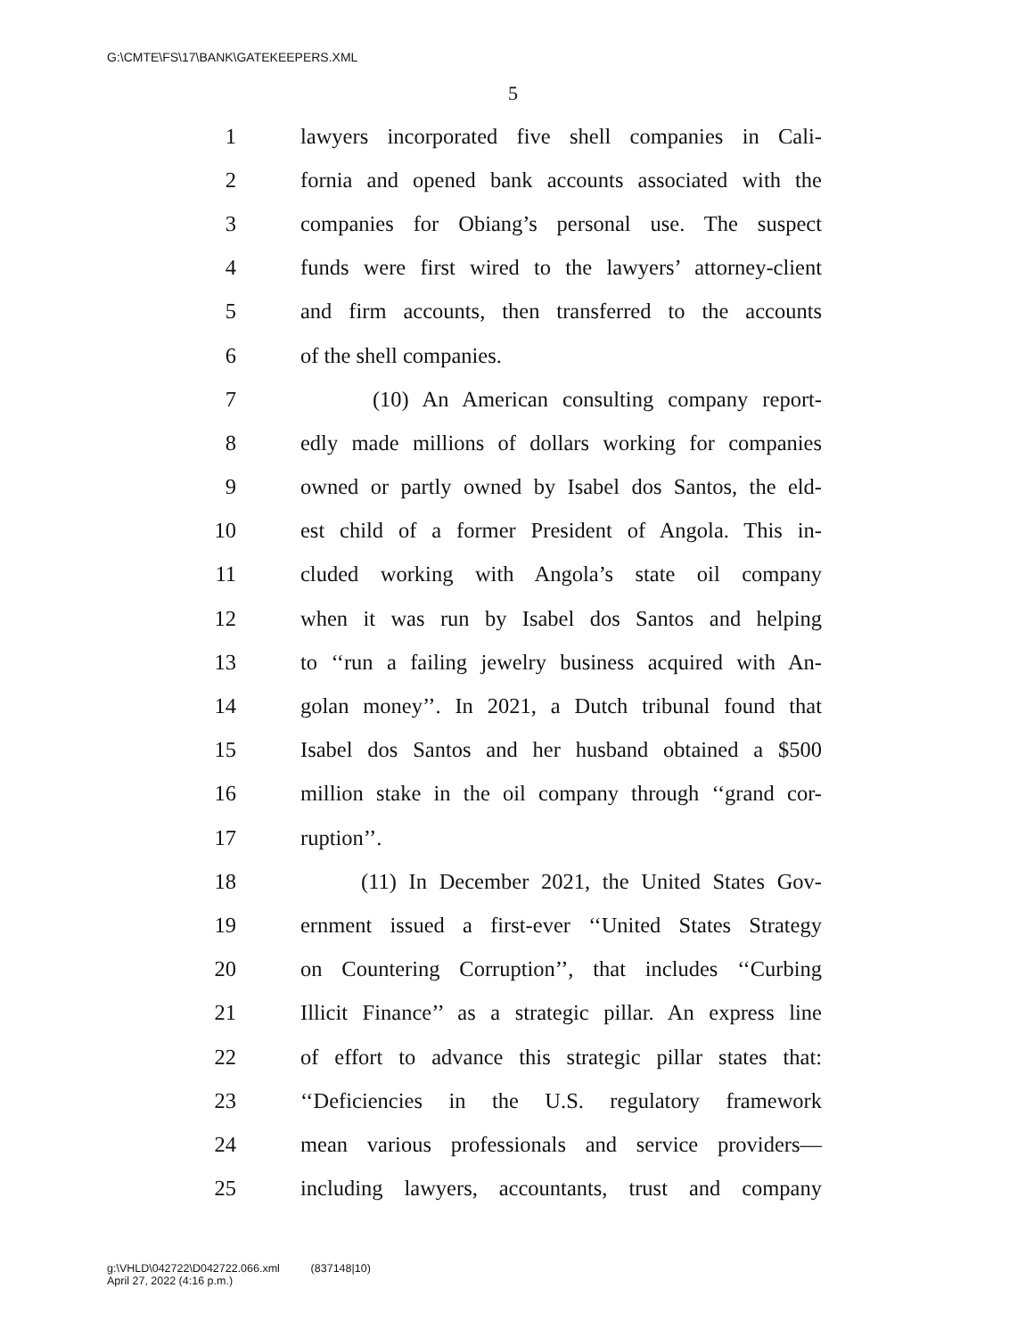G:\CMTE\FS\17\BANK\GATEKEEPERS.XML
5
1 lawyers incorporated five shell companies in Cali-
2 fornia and opened bank accounts associated with the
3 companies for Obiang’s personal use. The suspect
4 funds were first wired to the lawyers’ attorney-client
5 and firm accounts, then transferred to the accounts
6 of the shell companies.
7 (10) An American consulting company report-
8 edly made millions of dollars working for companies
9 owned or partly owned by Isabel dos Santos, the eld-
10 est child of a former President of Angola. This in-
11 cluded working with Angola’s state oil company
12 when it was run by Isabel dos Santos and helping
13 to ‘‘run a failing jewelry business acquired with An-
14 golan money’’. In 2021, a Dutch tribunal found that
15 Isabel dos Santos and her husband obtained a $500
16 million stake in the oil company through ‘‘grand cor-
17 ruption’’.
18 (11) In December 2021, the United States Gov-
19 ernment issued a first-ever ‘‘United States Strategy
20 on Countering Corruption’’, that includes ‘‘Curbing
21 Illicit Finance’’ as a strategic pillar. An express line
22 of effort to advance this strategic pillar states that:
23 ‘‘Deficiencies in the U.S. regulatory framework
24 mean various professionals and service providers—
25 including lawyers, accountants, trust and company
g:\VHLD\042722\D042722.066.xml (837148|10)
April 27, 2022 (4:16 p.m.)